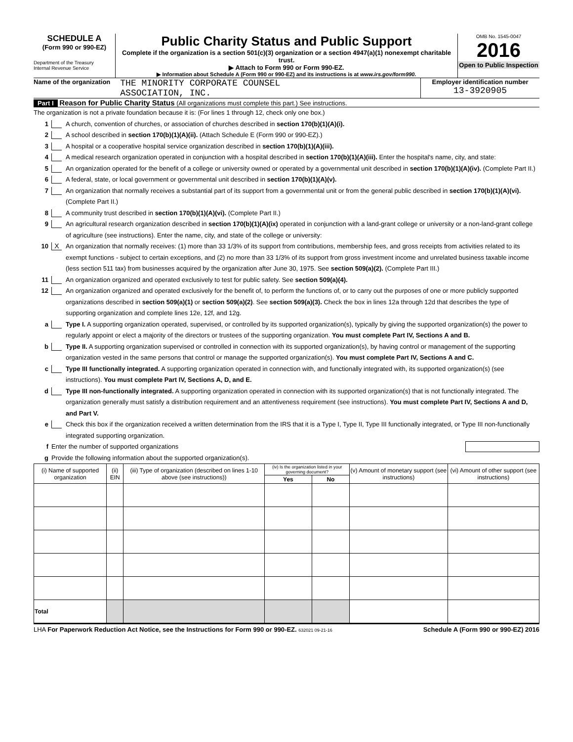SCHEDULE A
(Form 990 or 990-EZ)
Department of the Treasury
Internal Revenue Service
Public Charity Status and Public Support
Complete if the organization is a section 501(c)(3) organization or a section 4947(a)(1) nonexempt charitable trust.
▶ Attach to Form 990 or Form 990-EZ.
▶ Information about Schedule A (Form 990 or 990-EZ) and its instructions is at www.irs.gov/form990.
OMB No. 1545-0047
2016
Open to Public Inspection
Name of the organization THE MINORITY CORPORATE COUNSEL
ASSOCIATION, INC.
Employer identification number
13-3920905
Part I Reason for Public Charity Status (All organizations must complete this part.) See instructions.
The organization is not a private foundation because it is: (For lines 1 through 12, check only one box.)
1 A church, convention of churches, or association of churches described in section 170(b)(1)(A)(i).
2 A school described in section 170(b)(1)(A)(ii). (Attach Schedule E (Form 990 or 990-EZ).)
3 A hospital or a cooperative hospital service organization described in section 170(b)(1)(A)(iii).
4 A medical research organization operated in conjunction with a hospital described in section 170(b)(1)(A)(iii). Enter the hospital's name, city, and state:
5 An organization operated for the benefit of a college or university owned or operated by a governmental unit described in section 170(b)(1)(A)(iv). (Complete Part II.)
6 A federal, state, or local government or governmental unit described in section 170(b)(1)(A)(v).
7 An organization that normally receives a substantial part of its support from a governmental unit or from the general public described in section 170(b)(1)(A)(vi). (Complete Part II.)
8 A community trust described in section 170(b)(1)(A)(vi). (Complete Part II.)
9 An agricultural research organization described in section 170(b)(1)(A)(ix) operated in conjunction with a land-grant college or university or a non-land-grant college of agriculture (see instructions). Enter the name, city, and state of the college or university:
10 X An organization that normally receives: (1) more than 33 1/3% of its support from contributions, membership fees, and gross receipts from activities related to its exempt functions - subject to certain exceptions, and (2) no more than 33 1/3% of its support from gross investment income and unrelated business taxable income (less section 511 tax) from businesses acquired by the organization after June 30, 1975. See section 509(a)(2). (Complete Part III.)
11 An organization organized and operated exclusively to test for public safety. See section 509(a)(4).
12 An organization organized and operated exclusively for the benefit of, to perform the functions of, or to carry out the purposes of one or more publicly supported organizations described in section 509(a)(1) or section 509(a)(2). See section 509(a)(3). Check the box in lines 12a through 12d that describes the type of supporting organization and complete lines 12e, 12f, and 12g.
a Type I. A supporting organization operated, supervised, or controlled by its supported organization(s), typically by giving the supported organization(s) the power to regularly appoint or elect a majority of the directors or trustees of the supporting organization. You must complete Part IV, Sections A and B.
b Type II. A supporting organization supervised or controlled in connection with its supported organization(s), by having control or management of the supporting organization vested in the same persons that control or manage the supported organization(s). You must complete Part IV, Sections A and C.
c Type III functionally integrated. A supporting organization operated in connection with, and functionally integrated with, its supported organization(s) (see instructions). You must complete Part IV, Sections A, D, and E.
d Type III non-functionally integrated. A supporting organization operated in connection with its supported organization(s) that is not functionally integrated. The organization generally must satisfy a distribution requirement and an attentiveness requirement (see instructions). You must complete Part IV, Sections A and D, and Part V.
e Check this box if the organization received a written determination from the IRS that it is a Type I, Type II, Type III functionally integrated, or Type III non-functionally integrated supporting organization.
f Enter the number of supported organizations
g Provide the following information about the supported organization(s).
| (i) Name of supported organization | (ii) EIN | (iii) Type of organization (described on lines 1-10 above (see instructions)) | (iv) Is the organization listed in your governing document? | | (v) Amount of monetary support (see instructions) | (vi) Amount of other support (see instructions) |
| --- | --- | --- | --- | --- | --- | --- |
| | | | Yes | No | | |
| Total | | | | | | |
LHA For Paperwork Reduction Act Notice, see the Instructions for Form 990 or 990-EZ. 632021 09-21-16 Schedule A (Form 990 or 990-EZ) 2016